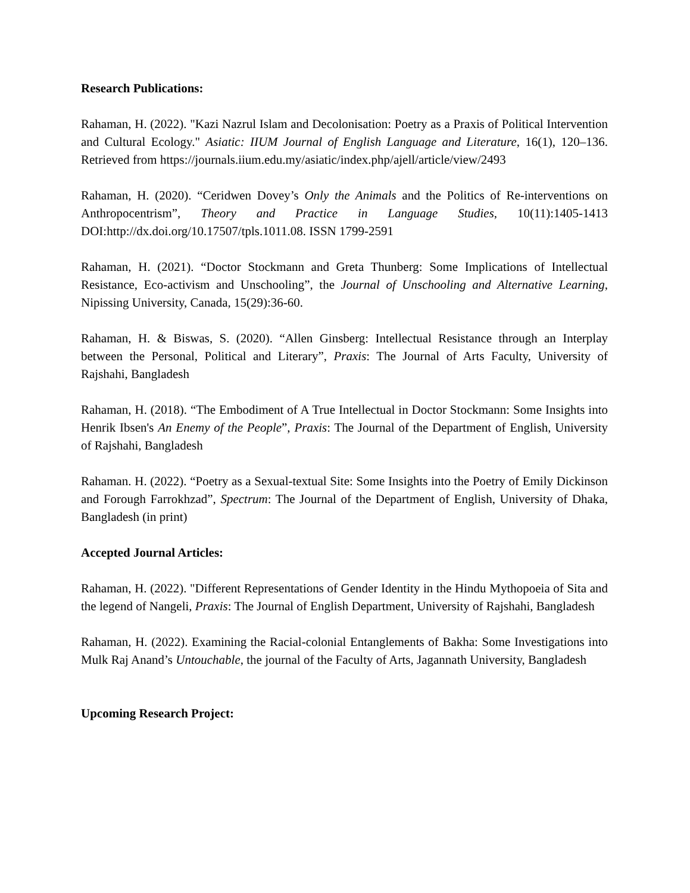Research Publications:
Rahaman, H. (2022). "Kazi Nazrul Islam and Decolonisation: Poetry as a Praxis of Political Intervention and Cultural Ecology." Asiatic: IIUM Journal of English Language and Literature, 16(1), 120–136. Retrieved from https://journals.iium.edu.my/asiatic/index.php/ajell/article/view/2493
Rahaman, H. (2020). “Ceridwen Dovey’s Only the Animals and the Politics of Re-interventions on Anthropocentrism”, Theory and Practice in Language Studies, 10(11):1405-1413 DOI:http://dx.doi.org/10.17507/tpls.1011.08. ISSN 1799-2591
Rahaman, H. (2021). “Doctor Stockmann and Greta Thunberg: Some Implications of Intellectual Resistance, Eco-activism and Unschooling”, the Journal of Unschooling and Alternative Learning, Nipissing University, Canada, 15(29):36-60.
Rahaman, H. & Biswas, S. (2020). “Allen Ginsberg: Intellectual Resistance through an Interplay between the Personal, Political and Literary”, Praxis: The Journal of Arts Faculty, University of Rajshahi, Bangladesh
Rahaman, H. (2018). “The Embodiment of A True Intellectual in Doctor Stockmann: Some Insights into Henrik Ibsen's An Enemy of the People”, Praxis: The Journal of the Department of English, University of Rajshahi, Bangladesh
Rahaman. H. (2022). “Poetry as a Sexual-textual Site: Some Insights into the Poetry of Emily Dickinson and Forough Farrokhzad”, Spectrum: The Journal of the Department of English, University of Dhaka, Bangladesh (in print)
Accepted Journal Articles:
Rahaman, H. (2022). "Different Representations of Gender Identity in the Hindu Mythopoeia of Sita and the legend of Nangeli, Praxis: The Journal of English Department, University of Rajshahi, Bangladesh
Rahaman, H. (2022). Examining the Racial-colonial Entanglements of Bakha: Some Investigations into Mulk Raj Anand’s Untouchable, the journal of the Faculty of Arts, Jagannath University, Bangladesh
Upcoming Research Project: